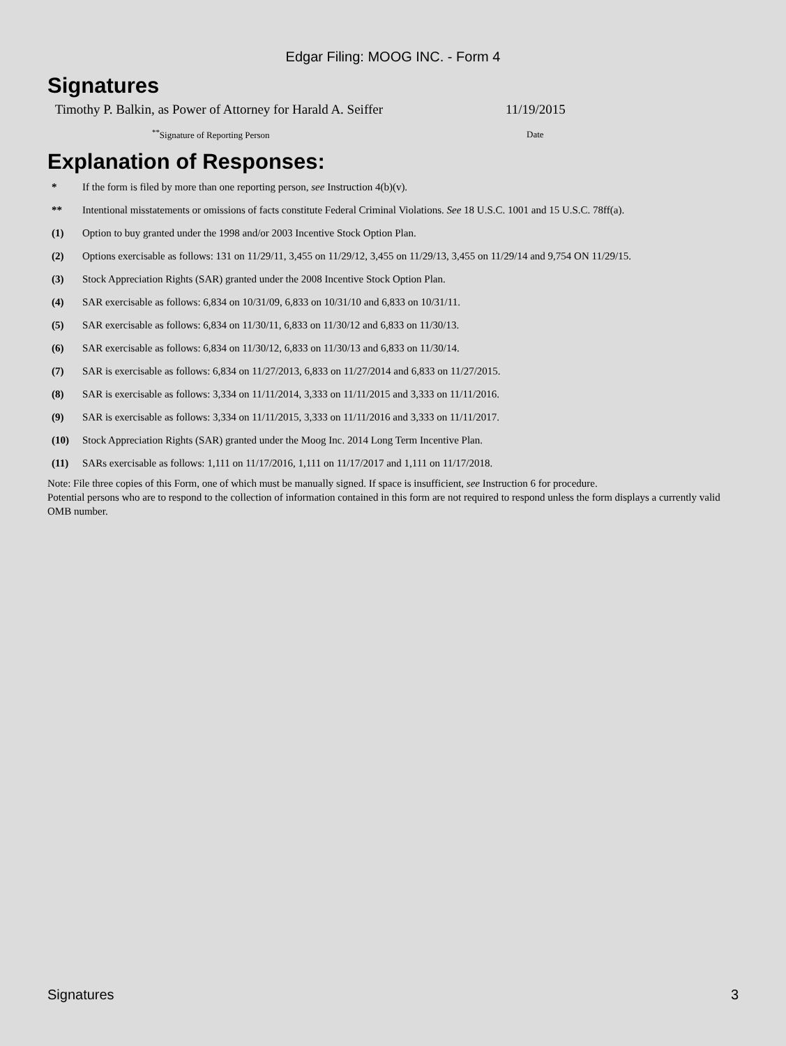Edgar Filing: MOOG INC. - Form 4
Signatures
| Timothy P. Balkin, as Power of Attorney for Harald A. Seiffer | 11/19/2015 |
| <sup>**</sup> Signature of Reporting Person | Date |
Explanation of Responses:
| * | If the form is filed by more than one reporting person, see Instruction 4(b)(v). |
| ** | Intentional misstatements or omissions of facts constitute Federal Criminal Violations. See 18 U.S.C. 1001 and 15 U.S.C. 78ff(a). |
| (1) | Option to buy granted under the 1998 and/or 2003 Incentive Stock Option Plan. |
| (2) | Options exercisable as follows: 131 on 11/29/11, 3,455 on 11/29/12, 3,455 on 11/29/13, 3,455 on 11/29/14 and 9,754 ON 11/29/15. |
| (3) | Stock Appreciation Rights (SAR) granted under the 2008 Incentive Stock Option Plan. |
| (4) | SAR exercisable as follows: 6,834 on 10/31/09, 6,833 on 10/31/10 and 6,833 on 10/31/11. |
| (5) | SAR exercisable as follows: 6,834 on 11/30/11, 6,833 on 11/30/12 and 6,833 on 11/30/13. |
| (6) | SAR exercisable as follows: 6,834 on 11/30/12, 6,833 on 11/30/13 and 6,833 on 11/30/14. |
| (7) | SAR is exercisable as follows: 6,834 on 11/27/2013, 6,833 on 11/27/2014 and 6,833 on 11/27/2015. |
| (8) | SAR is exercisable as follows: 3,334 on 11/11/2014, 3,333 on 11/11/2015 and 3,333 on 11/11/2016. |
| (9) | SAR is exercisable as follows: 3,334 on 11/11/2015, 3,333 on 11/11/2016 and 3,333 on 11/11/2017. |
| (10) | Stock Appreciation Rights (SAR) granted under the Moog Inc. 2014 Long Term Incentive Plan. |
| (11) | SARs exercisable as follows: 1,111 on 11/17/2016, 1,111 on 11/17/2017 and 1,111 on 11/17/2018. |
Note: File three copies of this Form, one of which must be manually signed. If space is insufficient, see Instruction 6 for procedure.
Potential persons who are to respond to the collection of information contained in this form are not required to respond unless the form displays a currently valid OMB number.
Signatures 3